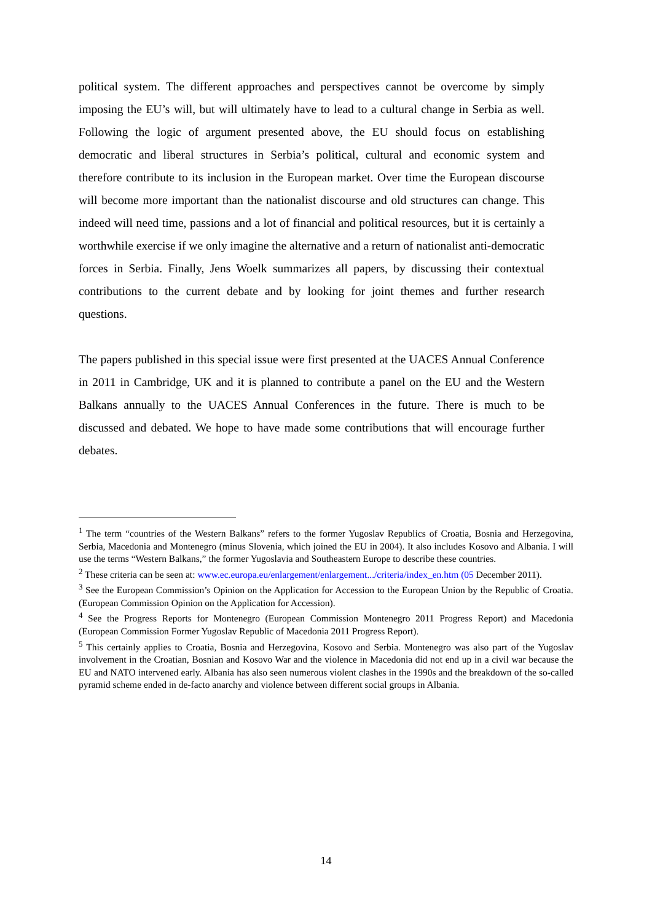political system. The different approaches and perspectives cannot be overcome by simply imposing the EU’s will, but will ultimately have to lead to a cultural change in Serbia as well. Following the logic of argument presented above, the EU should focus on establishing democratic and liberal structures in Serbia’s political, cultural and economic system and therefore contribute to its inclusion in the European market. Over time the European discourse will become more important than the nationalist discourse and old structures can change. This indeed will need time, passions and a lot of financial and political resources, but it is certainly a worthwhile exercise if we only imagine the alternative and a return of nationalist anti-democratic forces in Serbia. Finally, Jens Woelk summarizes all papers, by discussing their contextual contributions to the current debate and by looking for joint themes and further research questions.
The papers published in this special issue were first presented at the UACES Annual Conference in 2011 in Cambridge, UK and it is planned to contribute a panel on the EU and the Western Balkans annually to the UACES Annual Conferences in the future. There is much to be discussed and debated. We hope to have made some contributions that will encourage further debates.
<sup>1</sup> The term “countries of the Western Balkans” refers to the former Yugoslav Republics of Croatia, Bosnia and Herzegovina, Serbia, Macedonia and Montenegro (minus Slovenia, which joined the EU in 2004). It also includes Kosovo and Albania. I will use the terms “Western Balkans,” the former Yugoslavia and Southeastern Europe to describe these countries.
<sup>2</sup> These criteria can be seen at: www.ec.europa.eu/enlargement/enlargement.../criteria/index_en.htm (05 December 2011).
<sup>3</sup> See the European Commission’s Opinion on the Application for Accession to the European Union by the Republic of Croatia. (European Commission Opinion on the Application for Accession).
<sup>4</sup> See the Progress Reports for Montenegro (European Commission Montenegro 2011 Progress Report) and Macedonia (European Commission Former Yugoslav Republic of Macedonia 2011 Progress Report).
<sup>5</sup> This certainly applies to Croatia, Bosnia and Herzegovina, Kosovo and Serbia. Montenegro was also part of the Yugoslav involvement in the Croatian, Bosnian and Kosovo War and the violence in Macedonia did not end up in a civil war because the EU and NATO intervened early. Albania has also seen numerous violent clashes in the 1990s and the breakdown of the so-called pyramid scheme ended in de-facto anarchy and violence between different social groups in Albania.
14